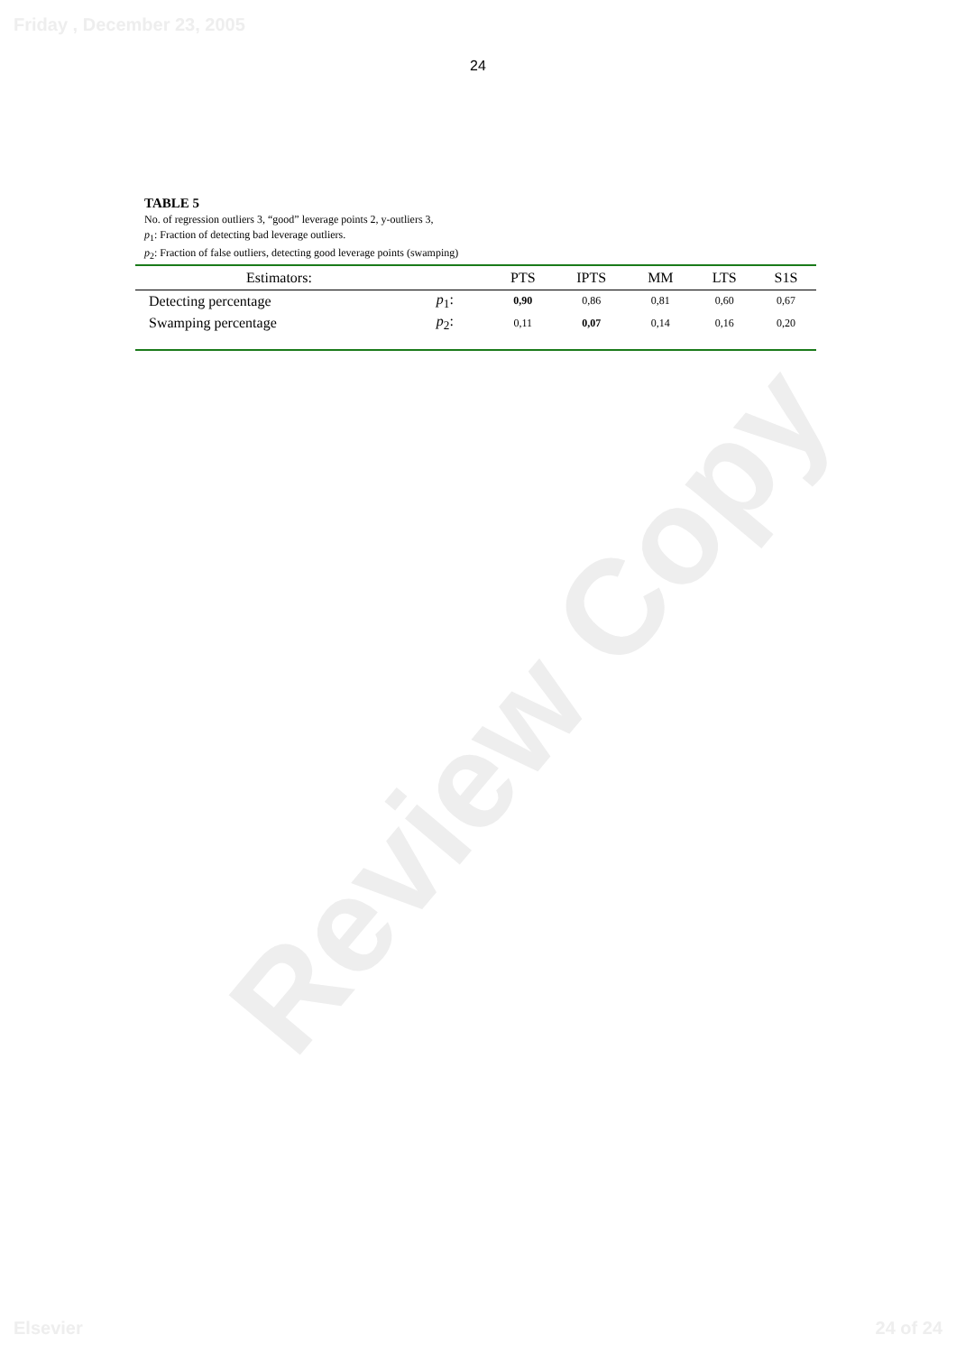Friday , December 23, 2005
Review Copy
24
TABLE 5
No. of regression outliers 3, “good” leverage points 2, y-outliers 3,
p<sub>1</sub>: Fraction of detecting bad leverage outliers.
p<sub>2</sub>: Fraction of false outliers, detecting good leverage points (swamping)
| Estimators: | | PTS | IPTS | MM | LTS | S1S |
| --- | --- | --- | --- | --- | --- | --- |
| Detecting percentage | p<sub>1</sub>: | 0,90 | 0,86 | 0,81 | 0,60 | 0,67 |
| Swamping percentage | p<sub>2</sub>: | 0,11 | 0,07 | 0,14 | 0,16 | 0,20 |
Elsevier 24 of 24